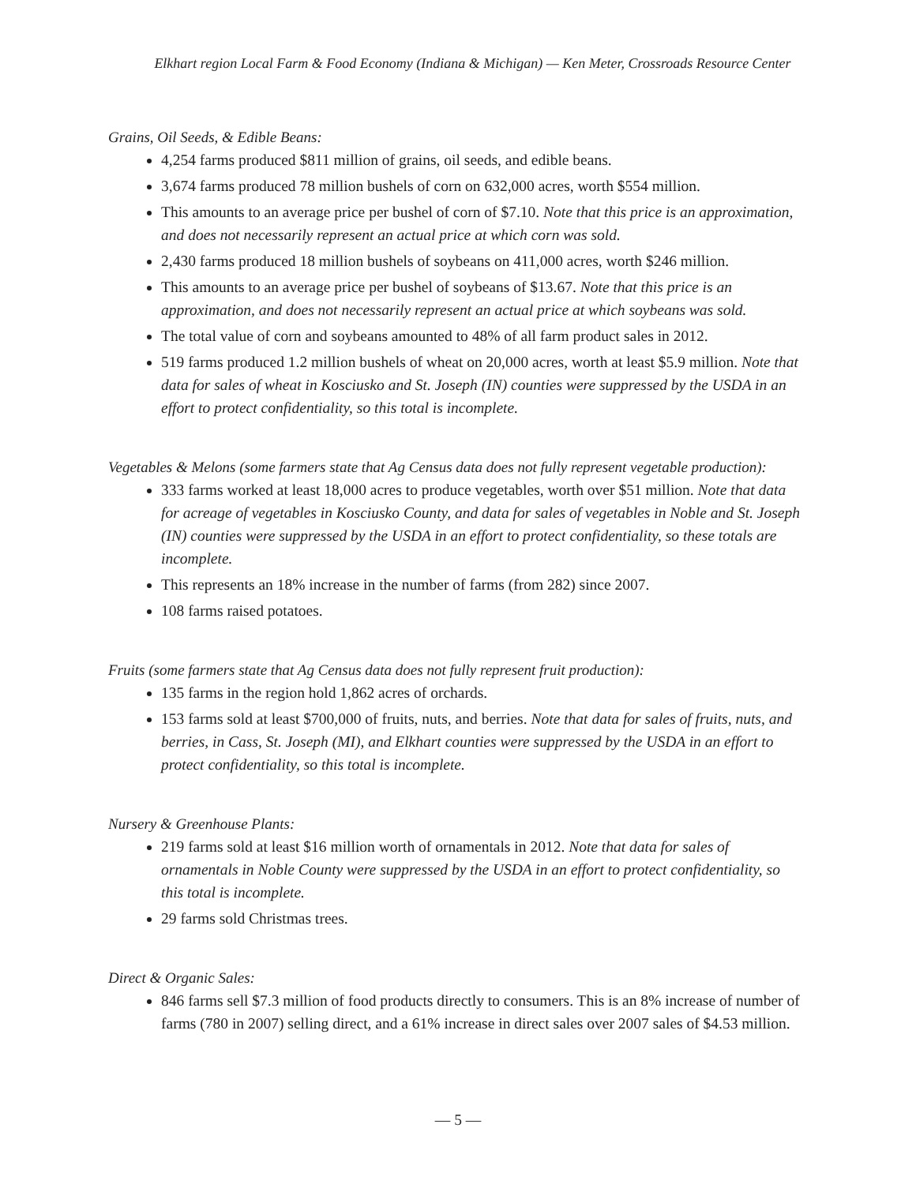Elkhart region Local Farm & Food Economy (Indiana & Michigan) — Ken Meter, Crossroads Resource Center
Grains, Oil Seeds, & Edible Beans:
4,254 farms produced $811 million of grains, oil seeds, and edible beans.
3,674 farms produced 78 million bushels of corn on 632,000 acres, worth $554 million.
This amounts to an average price per bushel of corn of $7.10. Note that this price is an approximation, and does not necessarily represent an actual price at which corn was sold.
2,430 farms produced 18 million bushels of soybeans on 411,000 acres, worth $246 million.
This amounts to an average price per bushel of soybeans of $13.67. Note that this price is an approximation, and does not necessarily represent an actual price at which soybeans was sold.
The total value of corn and soybeans amounted to 48% of all farm product sales in 2012.
519 farms produced 1.2 million bushels of wheat on 20,000 acres, worth at least $5.9 million. Note that data for sales of wheat in Kosciusko and St. Joseph (IN) counties were suppressed by the USDA in an effort to protect confidentiality, so this total is incomplete.
Vegetables & Melons (some farmers state that Ag Census data does not fully represent vegetable production):
333 farms worked at least 18,000 acres to produce vegetables, worth over $51 million. Note that data for acreage of vegetables in Kosciusko County, and data for sales of vegetables in Noble and St. Joseph (IN) counties were suppressed by the USDA in an effort to protect confidentiality, so these totals are incomplete.
This represents an 18% increase in the number of farms (from 282) since 2007.
108 farms raised potatoes.
Fruits (some farmers state that Ag Census data does not fully represent fruit production):
135 farms in the region hold 1,862 acres of orchards.
153 farms sold at least $700,000 of fruits, nuts, and berries. Note that data for sales of fruits, nuts, and berries, in Cass, St. Joseph (MI), and Elkhart counties were suppressed by the USDA in an effort to protect confidentiality, so this total is incomplete.
Nursery & Greenhouse Plants:
219 farms sold at least $16 million worth of ornamentals in 2012. Note that data for sales of ornamentals in Noble County were suppressed by the USDA in an effort to protect confidentiality, so this total is incomplete.
29 farms sold Christmas trees.
Direct & Organic Sales:
846 farms sell $7.3 million of food products directly to consumers. This is an 8% increase of number of farms (780 in 2007) selling direct, and a 61% increase in direct sales over 2007 sales of $4.53 million.
— 5 —